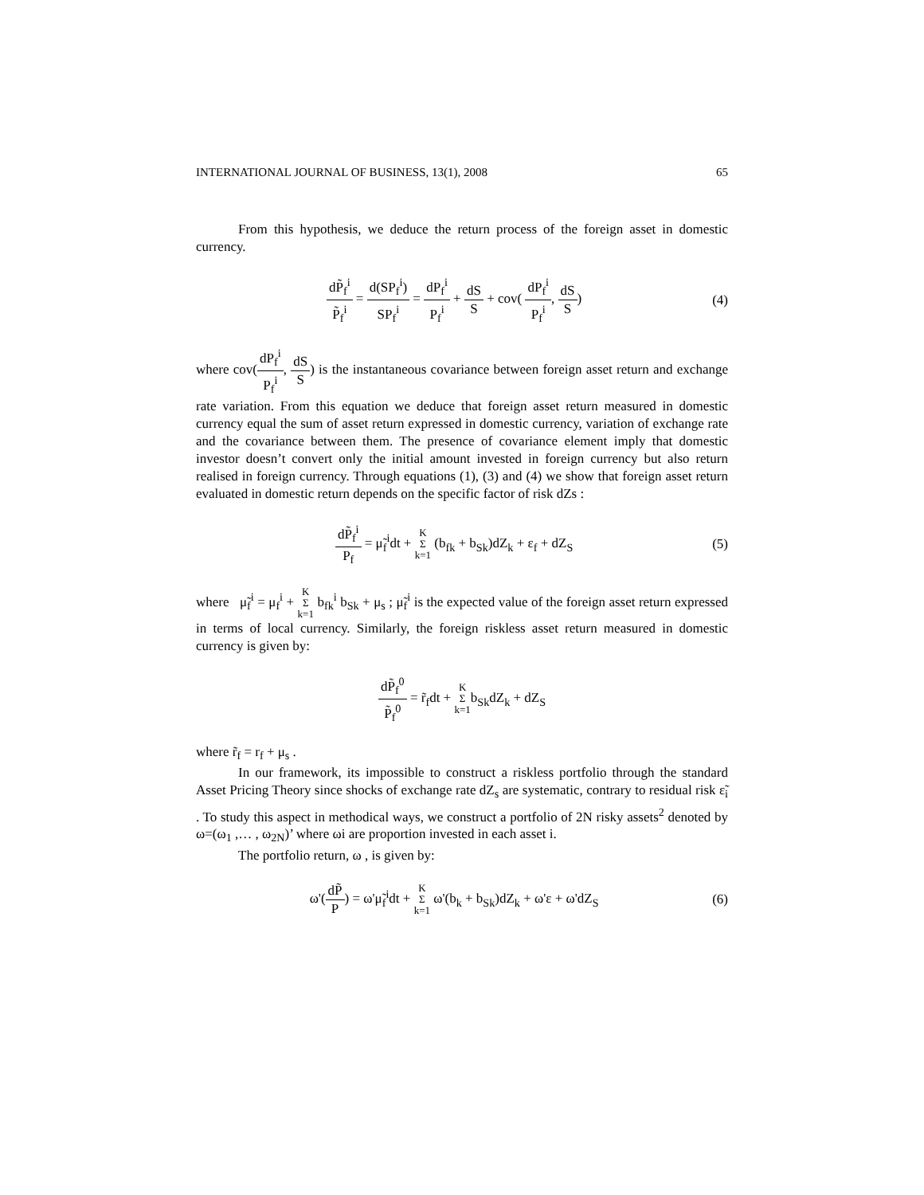INTERNATIONAL JOURNAL OF BUSINESS, 13(1), 2008 65
From this hypothesis, we deduce the return process of the foreign asset in domestic currency.
dP̃<sub>f</sub><sup>i</sup> P̃<sub>f</sub><sup>i</sup> = d(SP<sub>f</sub><sup>i</sup>) SP<sub>f</sub><sup>i</sup> = dP<sub>f</sub><sup>i</sup> P<sub>f</sub><sup>i</sup> + dS S + cov( dP<sub>f</sub><sup>i</sup> P<sub>f</sub><sup>i</sup>, dS S)
(4)
where cov(dP<sub>f</sub><sup>i</sup> P<sub>f</sub><sup>i</sup>, dS S) is the instantaneous covariance between foreign asset return and exchange rate variation. From this equation we deduce that foreign asset return measured in domestic currency equal the sum of asset return expressed in domestic currency, variation of exchange rate and the covariance between them. The presence of covariance element imply that domestic investor doesn’t convert only the initial amount invested in foreign currency but also return realised in foreign currency. Through equations (1), (3) and (4) we show that foreign asset return evaluated in domestic return depends on the specific factor of risk dZs :
dP̃<sub>f</sub><sup>i</sup> P<sub>f</sub> = μ̃<sub>f</sub><sup>i</sup>dt + K
Σ
k=1 (b<sub>fk</sub> + b<sub>Sk</sub>)dZ<sub>k</sub> + ε<sub>f</sub> + dZ<sub>S</sub>
(5)
where μ̃<sub>f</sub><sup>i</sup> = μ<sub>f</sub><sup>i</sup> + K
Σ
k=1 b<sub>fk</sub><sup>i</sup> b<sub>Sk</sub> + μ<sub>s</sub> ; μ̃<sub>f</sub><sup>i</sup> is the expected value of the foreign asset return expressed in terms of local currency. Similarly, the foreign riskless asset return measured in domestic currency is given by:
dP̃<sub>f</sub><sup>0</sup> P̃<sub>f</sub><sup>0</sup> = r̃<sub>f</sub>dt + K
Σ
k=1b<sub>Sk</sub>dZ<sub>k</sub> + dZ<sub>S</sub>
where r̃<sub>f</sub> = r<sub>f</sub> + μ<sub>s</sub> .
In our framework, its impossible to construct a riskless portfolio through the standard Asset Pricing Theory since shocks of exchange rate dZ<sub>s</sub> are systematic, contrary to residual risk ε̃<sub>i</sub> . To study this aspect in methodical ways, we construct a portfolio of 2N risky assets<sup>2</sup> denoted by ω=(ω<sub>1</sub> ,… , ω<sub>2N</sub>)’ where ωi are proportion invested in each asset i.
The portfolio return, ω , is given by:
ω'(dP̃ P) = ω'μ̃<sub>f</sub><sup>i</sup>dt + K
Σ
k=1 ω'(b<sub>k</sub> + b<sub>Sk</sub>)dZ<sub>k</sub> + ω'ε + ω'dZ<sub>S</sub>
(6)